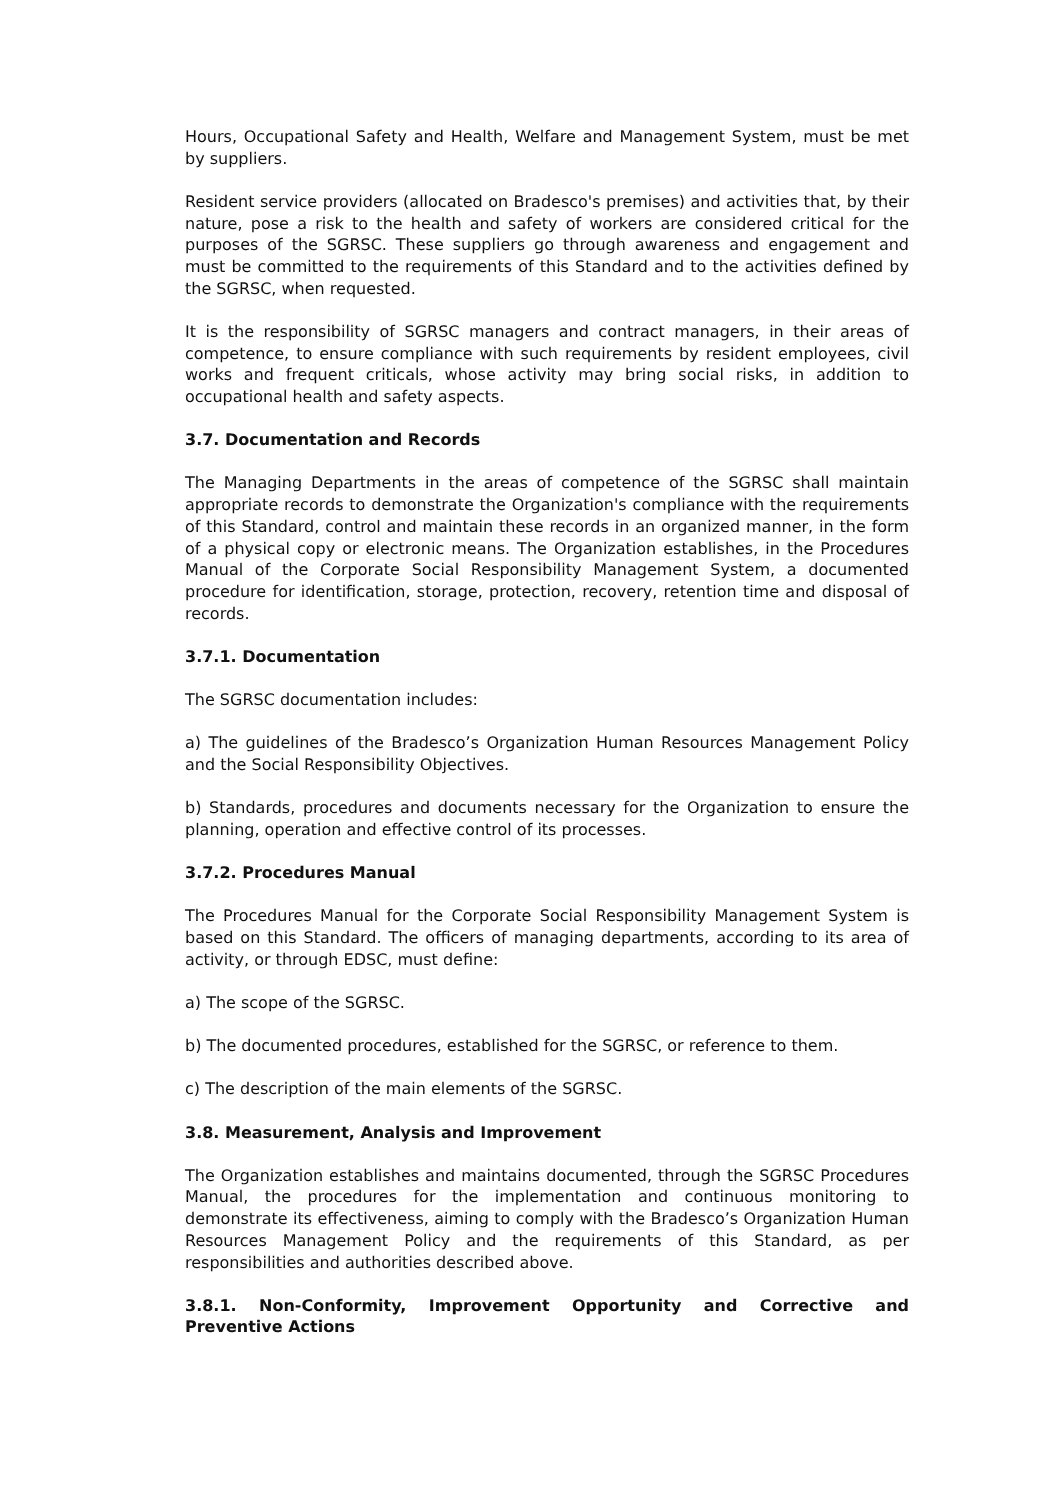Hours, Occupational Safety and Health, Welfare and Management System, must be met by suppliers.
Resident service providers (allocated on Bradesco's premises) and activities that, by their nature, pose a risk to the health and safety of workers are considered critical for the purposes of the SGRSC. These suppliers go through awareness and engagement and must be committed to the requirements of this Standard and to the activities defined by the SGRSC, when requested.
It is the responsibility of SGRSC managers and contract managers, in their areas of competence, to ensure compliance with such requirements by resident employees, civil works and frequent criticals, whose activity may bring social risks, in addition to occupational health and safety aspects.
3.7. Documentation and Records
The Managing Departments in the areas of competence of the SGRSC shall maintain appropriate records to demonstrate the Organization's compliance with the requirements of this Standard, control and maintain these records in an organized manner, in the form of a physical copy or electronic means. The Organization establishes, in the Procedures Manual of the Corporate Social Responsibility Management System, a documented procedure for identification, storage, protection, recovery, retention time and disposal of records.
3.7.1. Documentation
The SGRSC documentation includes:
a) The guidelines of the Bradesco’s Organization Human Resources Management Policy and the Social Responsibility Objectives.
b) Standards, procedures and documents necessary for the Organization to ensure the planning, operation and effective control of its processes.
3.7.2. Procedures Manual
The Procedures Manual for the Corporate Social Responsibility Management System is based on this Standard. The officers of managing departments, according to its area of activity, or through EDSC, must define:
a) The scope of the SGRSC.
b) The documented procedures, established for the SGRSC, or reference to them.
c) The description of the main elements of the SGRSC.
3.8. Measurement, Analysis and Improvement
The Organization establishes and maintains documented, through the SGRSC Procedures Manual, the procedures for the implementation and continuous monitoring to demonstrate its effectiveness, aiming to comply with the Bradesco’s Organization Human Resources Management Policy and the requirements of this Standard, as per responsibilities and authorities described above.
3.8.1. Non-Conformity, Improvement Opportunity and Corrective and Preventive Actions